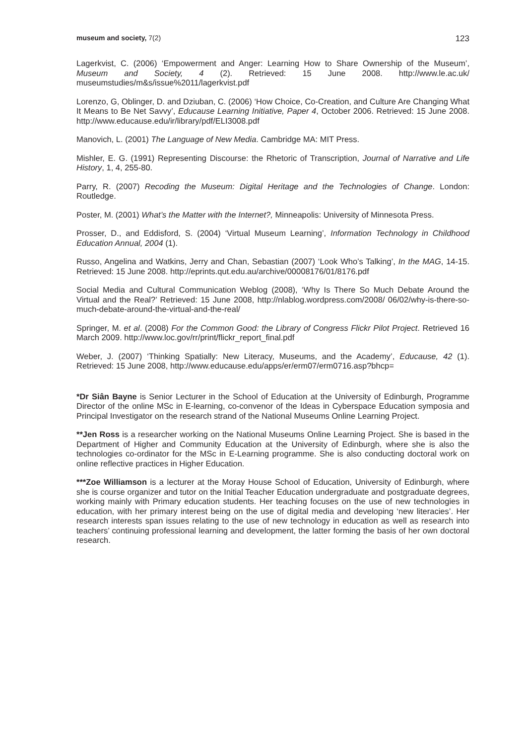museum and society, 7(2) 123
Lagerkvist, C. (2006) ‘Empowerment and Anger: Learning How to Share Ownership of the Museum’, Museum and Society, 4 (2). Retrieved: 15 June 2008. http://www.le.ac.uk/ museumstudies/m&s/issue%2011/lagerkvist.pdf
Lorenzo, G, Oblinger, D. and Dziuban, C. (2006) ‘How Choice, Co-Creation, and Culture Are Changing What It Means to Be Net Savvy’, Educause Learning Initiative, Paper 4, October 2006. Retrieved: 15 June 2008. http://www.educause.edu/ir/library/pdf/ELI3008.pdf
Manovich, L. (2001) The Language of New Media. Cambridge MA: MIT Press.
Mishler, E. G. (1991) Representing Discourse: the Rhetoric of Transcription, Journal of Narrative and Life History, 1, 4, 255-80.
Parry, R. (2007) Recoding the Museum: Digital Heritage and the Technologies of Change. London: Routledge.
Poster, M. (2001) What’s the Matter with the Internet?, Minneapolis: University of Minnesota Press.
Prosser, D., and Eddisford, S. (2004) ‘Virtual Museum Learning’, Information Technology in Childhood Education Annual, 2004 (1).
Russo, Angelina and Watkins, Jerry and Chan, Sebastian (2007) ‘Look Who’s Talking’, In the MAG, 14-15. Retrieved: 15 June 2008. http://eprints.qut.edu.au/archive/00008176/01/8176.pdf
Social Media and Cultural Communication Weblog (2008), ‘Why Is There So Much Debate Around the Virtual and the Real?’ Retrieved: 15 June 2008, http://nlablog.wordpress.com/2008/ 06/02/why-is-there-so-much-debate-around-the-virtual-and-the-real/
Springer, M. et al. (2008) For the Common Good: the Library of Congress Flickr Pilot Project. Retrieved 16 March 2009. http://www.loc.gov/rr/print/flickr_report_final.pdf
Weber, J. (2007) ‘Thinking Spatially: New Literacy, Museums, and the Academy’, Educause, 42 (1). Retrieved: 15 June 2008, http://www.educause.edu/apps/er/erm07/erm0716.asp?bhcp=
*Dr Siân Bayne is Senior Lecturer in the School of Education at the University of Edinburgh, Programme Director of the online MSc in E-learning, co-convenor of the Ideas in Cyberspace Education symposia and Principal Investigator on the research strand of the National Museums Online Learning Project.
**Jen Ross is a researcher working on the National Museums Online Learning Project. She is based in the Department of Higher and Community Education at the University of Edinburgh, where she is also the technologies co-ordinator for the MSc in E-Learning programme. She is also conducting doctoral work on online reflective practices in Higher Education.
***Zoe Williamson is a lecturer at the Moray House School of Education, University of Edinburgh, where she is course organizer and tutor on the Initial Teacher Education undergraduate and postgraduate degrees, working mainly with Primary education students. Her teaching focuses on the use of new technologies in education, with her primary interest being on the use of digital media and developing ‘new literacies’. Her research interests span issues relating to the use of new technology in education as well as research into teachers’ continuing professional learning and development, the latter forming the basis of her own doctoral research.